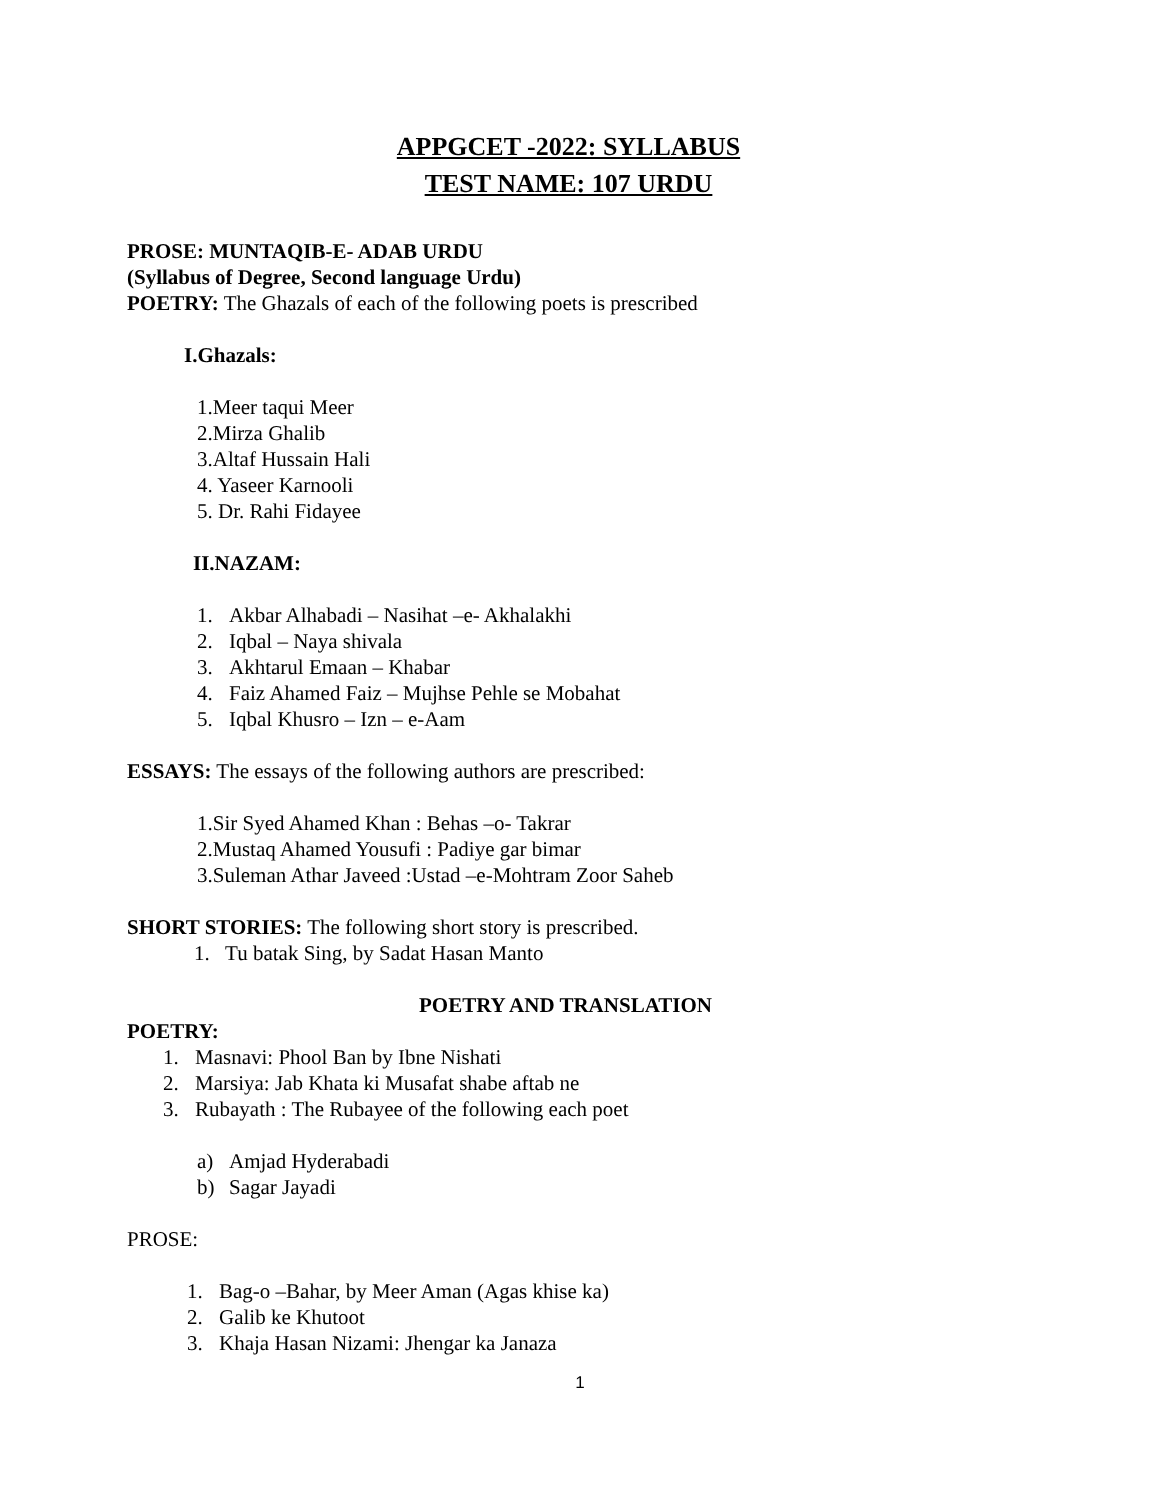APPGCET -2022: SYLLABUS
TEST NAME: 107 URDU
PROSE: MUNTAQIB-E- ADAB URDU
(Syllabus of Degree, Second language Urdu)
POETRY: The Ghazals of each of the following poets is prescribed
I.Ghazals:
1.Meer taqui Meer
2.Mirza Ghalib
3.Altaf Hussain Hali
4. Yaseer Karnooli
5. Dr. Rahi Fidayee
II.NAZAM:
1. Akbar Alhabadi – Nasihat –e- Akhalakhi
2. Iqbal – Naya shivala
3. Akhtarul Emaan – Khabar
4. Faiz Ahamed Faiz – Mujhse Pehle se Mobahat
5. Iqbal Khusro – Izn – e-Aam
ESSAYS: The essays of the following authors are prescribed:
1.Sir Syed Ahamed Khan : Behas –o- Takrar
2.Mustaq Ahamed Yousufi : Padiye gar bimar
3.Suleman Athar Javeed :Ustad –e-Mohtram Zoor Saheb
SHORT STORIES: The following short story is prescribed.
1. Tu batak Sing, by Sadat Hasan Manto
POETRY AND TRANSLATION
POETRY:
1. Masnavi: Phool Ban by Ibne Nishati
2. Marsiya: Jab Khata ki Musafat shabe aftab ne
3. Rubayath : The Rubayee of the following each poet
a) Amjad Hyderabadi
b) Sagar Jayadi
PROSE:
1. Bag-o –Bahar, by Meer Aman (Agas khise ka)
2. Galib ke Khutoot
3. Khaja Hasan Nizami: Jhengar ka Janaza
1